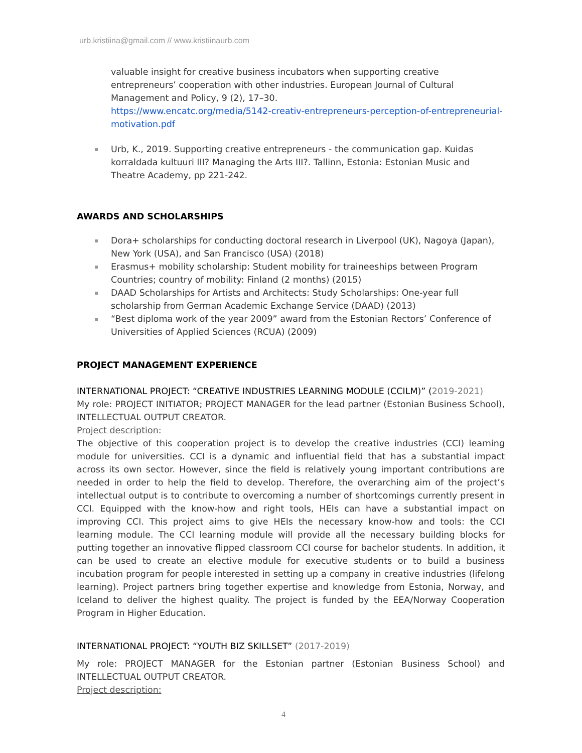urb.kristiina@gmail.com // www.kristiinaurb.com
valuable insight for creative business incubators when supporting creative entrepreneurs’ cooperation with other industries. European Journal of Cultural Management and Policy, 9 (2), 17–30.
https://www.encatc.org/media/5142-creativ-entrepreneurs-perception-of-entrepreneurial-motivation.pdf
Urb, K., 2019. Supporting creative entrepreneurs - the communication gap. Kuidas korraldada kultuuri III? Managing the Arts III?. Tallinn, Estonia: Estonian Music and Theatre Academy, pp 221-242.
AWARDS AND SCHOLARSHIPS
Dora+ scholarships for conducting doctoral research in Liverpool (UK), Nagoya (Japan), New York (USA), and San Francisco (USA) (2018)
Erasmus+ mobility scholarship: Student mobility for traineeships between Program Countries; country of mobility: Finland (2 months) (2015)
DAAD Scholarships for Artists and Architects: Study Scholarships: One-year full scholarship from German Academic Exchange Service (DAAD) (2013)
“Best diploma work of the year 2009” award from the Estonian Rectors’ Conference of Universities of Applied Sciences (RCUA) (2009)
PROJECT MANAGEMENT EXPERIENCE
INTERNATIONAL PROJECT: “CREATIVE INDUSTRIES LEARNING MODULE (CCILM)” (2019-2021)
My role: PROJECT INITIATOR; PROJECT MANAGER for the lead partner (Estonian Business School), INTELLECTUAL OUTPUT CREATOR.
Project description:
The objective of this cooperation project is to develop the creative industries (CCI) learning module for universities. CCI is a dynamic and influential field that has a substantial impact across its own sector. However, since the field is relatively young important contributions are needed in order to help the field to develop. Therefore, the overarching aim of the project’s intellectual output is to contribute to overcoming a number of shortcomings currently present in CCI. Equipped with the know-how and right tools, HEIs can have a substantial impact on improving CCI. This project aims to give HEIs the necessary know-how and tools: the CCI learning module. The CCI learning module will provide all the necessary building blocks for putting together an innovative flipped classroom CCI course for bachelor students. In addition, it can be used to create an elective module for executive students or to build a business incubation program for people interested in setting up a company in creative industries (lifelong learning). Project partners bring together expertise and knowledge from Estonia, Norway, and Iceland to deliver the highest quality. The project is funded by the EEA/Norway Cooperation Program in Higher Education.
INTERNATIONAL PROJECT: “YOUTH BIZ SKILLSET” (2017-2019)
My role: PROJECT MANAGER for the Estonian partner (Estonian Business School) and INTELLECTUAL OUTPUT CREATOR.
Project description:
4